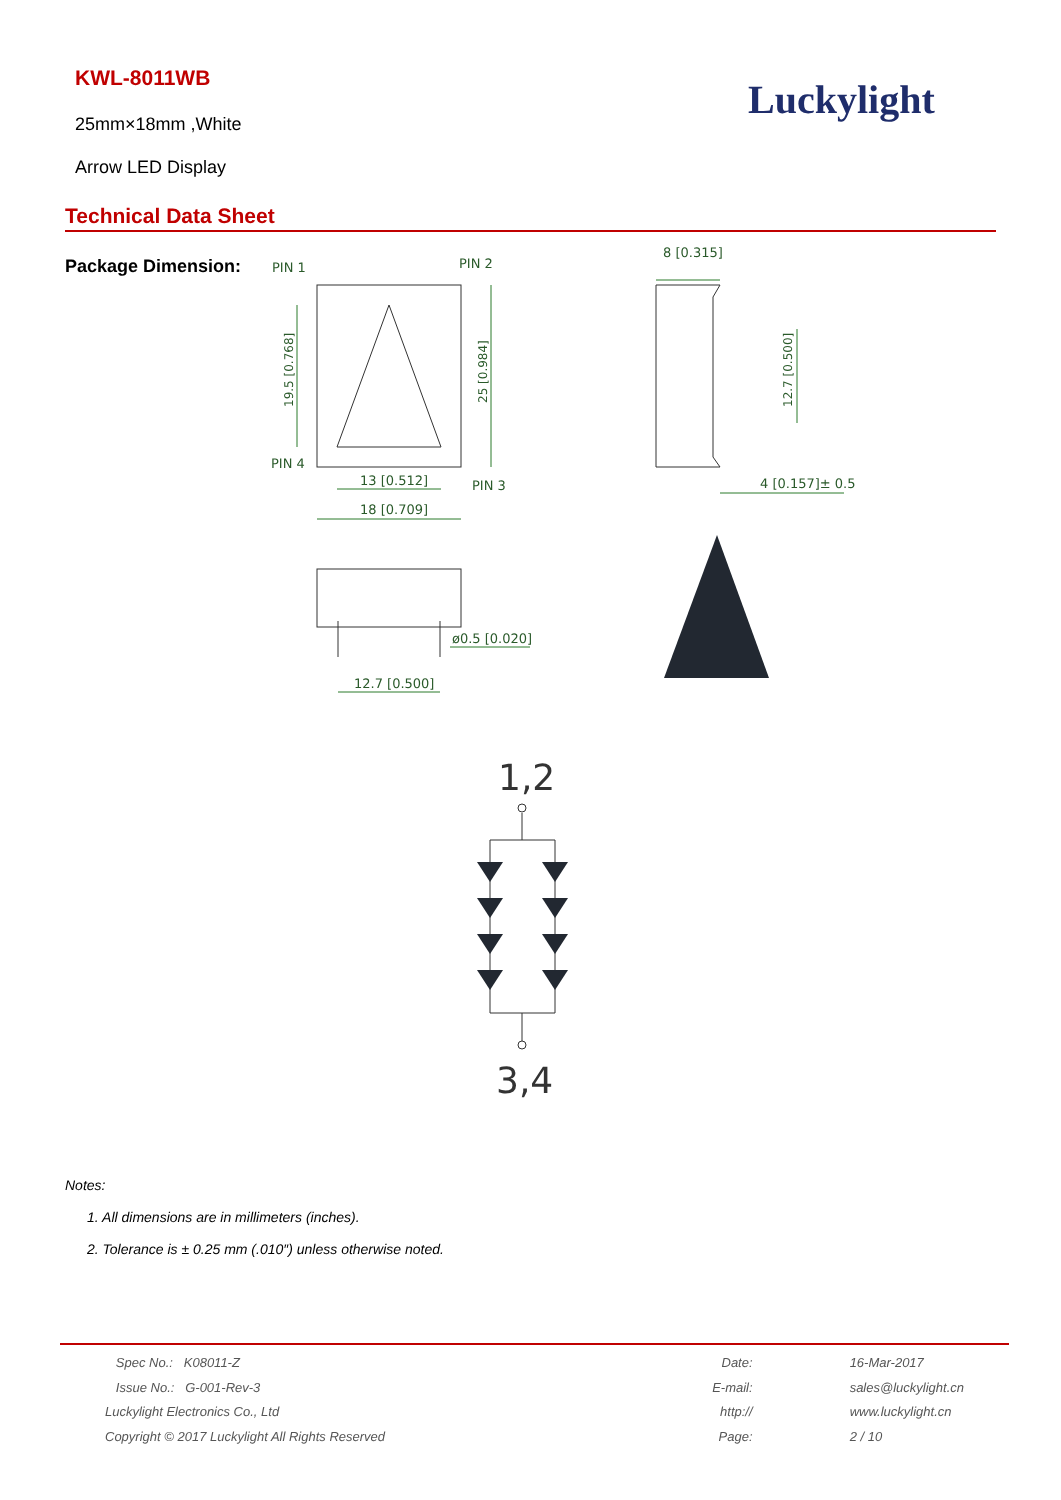KWL-8011WB
25mm×18mm ,White
Arrow LED Display
Luckylight
Technical Data Sheet
Package Dimension:
PIN 1
PIN 2
PIN 4
PIN 3
19.5 [0.768]
25 [0.984]
13 [0.512]
18 [0.709]
8 [0.315]
12.7 [0.500]
4 [0.157]± 0.5
ø0.5 [0.020]
12.7 [0.500]
1,2
3,4
Notes:
1. All dimensions are in millimeters (inches).
2. Tolerance is ± 0.25 mm (.010″) unless otherwise noted.
Spec No.: K08011-Z
Issue No.: G-001-Rev-3
Luckylight Electronics Co., Ltd
Copyright © 2017 Luckylight All Rights Reserved
Date:
E-mail:
http://
Page:
16-Mar-2017
sales@luckylight.cn
www.luckylight.cn
2 / 10